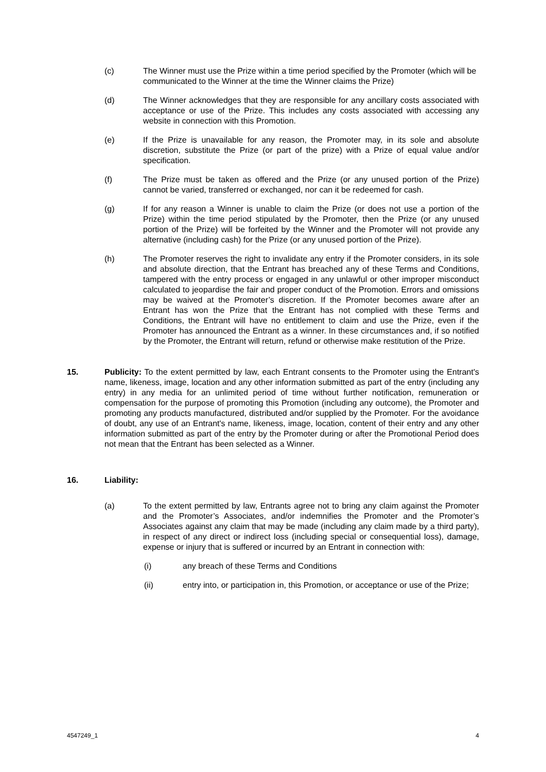(c) The Winner must use the Prize within a time period specified by the Promoter (which will be communicated to the Winner at the time the Winner claims the Prize)
(d) The Winner acknowledges that they are responsible for any ancillary costs associated with acceptance or use of the Prize. This includes any costs associated with accessing any website in connection with this Promotion.
(e) If the Prize is unavailable for any reason, the Promoter may, in its sole and absolute discretion, substitute the Prize (or part of the prize) with a Prize of equal value and/or specification.
(f) The Prize must be taken as offered and the Prize (or any unused portion of the Prize) cannot be varied, transferred or exchanged, nor can it be redeemed for cash.
(g) If for any reason a Winner is unable to claim the Prize (or does not use a portion of the Prize) within the time period stipulated by the Promoter, then the Prize (or any unused portion of the Prize) will be forfeited by the Winner and the Promoter will not provide any alternative (including cash) for the Prize (or any unused portion of the Prize).
(h) The Promoter reserves the right to invalidate any entry if the Promoter considers, in its sole and absolute direction, that the Entrant has breached any of these Terms and Conditions, tampered with the entry process or engaged in any unlawful or other improper misconduct calculated to jeopardise the fair and proper conduct of the Promotion. Errors and omissions may be waived at the Promoter’s discretion. If the Promoter becomes aware after an Entrant has won the Prize that the Entrant has not complied with these Terms and Conditions, the Entrant will have no entitlement to claim and use the Prize, even if the Promoter has announced the Entrant as a winner. In these circumstances and, if so notified by the Promoter, the Entrant will return, refund or otherwise make restitution of the Prize.
15. Publicity: To the extent permitted by law, each Entrant consents to the Promoter using the Entrant's name, likeness, image, location and any other information submitted as part of the entry (including any entry) in any media for an unlimited period of time without further notification, remuneration or compensation for the purpose of promoting this Promotion (including any outcome), the Promoter and promoting any products manufactured, distributed and/or supplied by the Promoter. For the avoidance of doubt, any use of an Entrant's name, likeness, image, location, content of their entry and any other information submitted as part of the entry by the Promoter during or after the Promotional Period does not mean that the Entrant has been selected as a Winner.
16. Liability:
(a) To the extent permitted by law, Entrants agree not to bring any claim against the Promoter and the Promoter’s Associates, and/or indemnifies the Promoter and the Promoter’s Associates against any claim that may be made (including any claim made by a third party), in respect of any direct or indirect loss (including special or consequential loss), damage, expense or injury that is suffered or incurred by an Entrant in connection with:
(i) any breach of these Terms and Conditions
(ii) entry into, or participation in, this Promotion, or acceptance or use of the Prize;
4547249_1 4